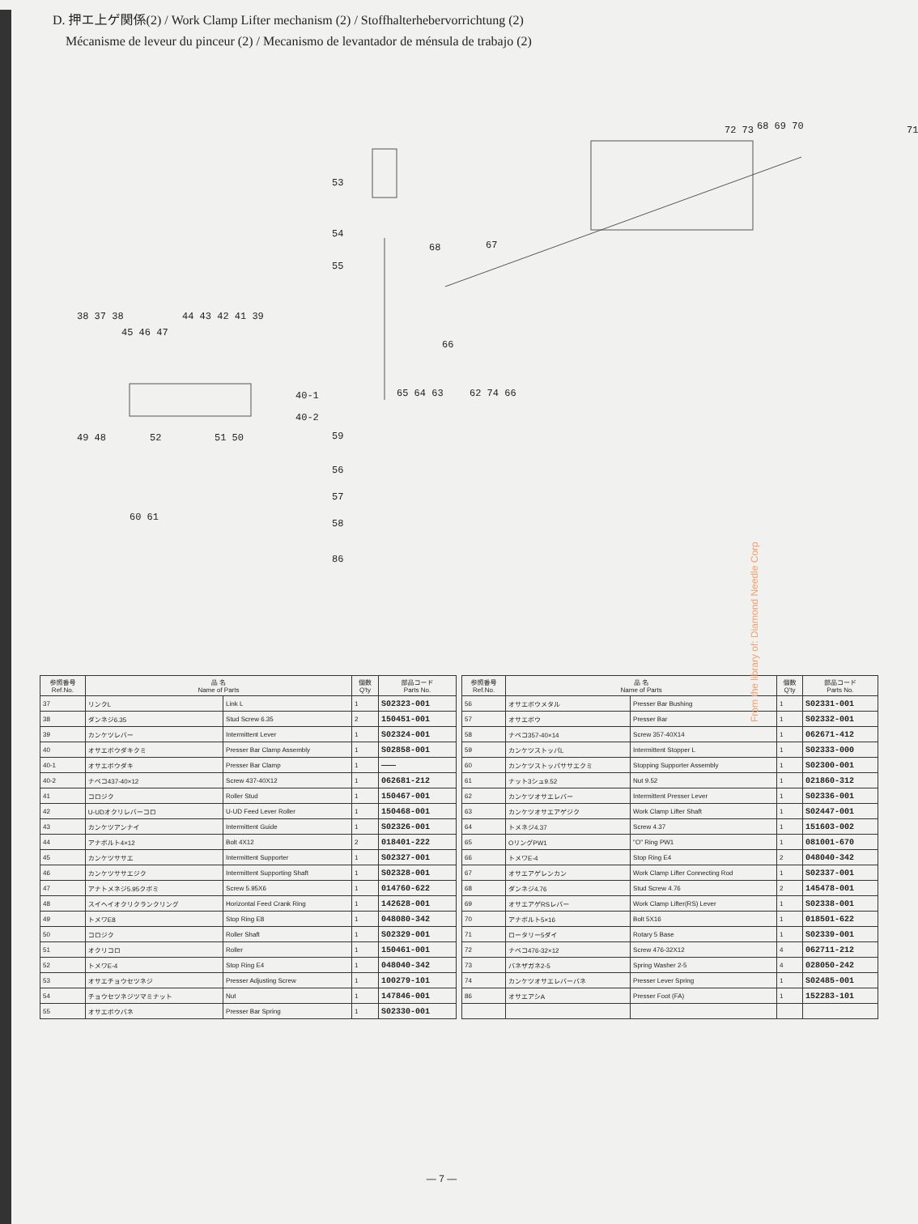D. 押エ上ゲ関係(2) / Work Clamp Lifter mechanism (2) / Stoffhalterhebervorrichtung (2)
Mécanisme de leveur du pinceur (2) / Mecanismo de levantador de ménsula de trabajo (2)
72 73 71
53
54
55
68 67
38 37 38 44 43 42 41 39
45 46 47
66
65 64 63 62 74 66 40-1
40-2
59 49 48 52 51 50
56
57
58
60 61
86
68 69 70
From the library of: Diamond Needle Corp
| 参照番号 Ref.No. | 品 名 Name of Parts | | 個数 Q'ty | 部品コード Parts No. |
| --- | --- | --- | --- | --- |
| 37 | リンクL | Link L | 1 | S02323-001 |
| 38 | ダンネジ6.35 | Stud Screw 6.35 | 2 | 150451-001 |
| 39 | カンケツレバー | Intermittent Lever | 1 | S02324-001 |
| 40 | オサエボウダキクミ | Presser Bar Clamp Assembly | 1 | S02858-001 |
| 40-1 | オサエボウダキ | Presser Bar Clamp | 1 | ——— |
| 40-2 | ナベコ437-40×12 | Screw 437-40X12 | 1 | 062681-212 |
| 41 | コロジク | Roller Stud | 1 | 150467-001 |
| 42 | U-UDオクリレバーコロ | U-UD Feed Lever Roller | 1 | 150468-001 |
| 43 | カンケツアンナイ | Intermittent Guide | 1 | S02326-001 |
| 44 | アナボルト4×12 | Bolt 4X12 | 2 | 018401-222 |
| 45 | カンケツササエ | Intermittent Supporter | 1 | S02327-001 |
| 46 | カンケツササエジク | Intermittent Supporting Shaft | 1 | S02328-001 |
| 47 | アナトメネジ5.95クボミ | Screw 5.95X6 | 1 | 014760-622 |
| 48 | スイヘイオクリクランクリング | Horizontal Feed Crank Ring | 1 | 142628-001 |
| 49 | トメワE8 | Stop Ring E8 | 1 | 048080-342 |
| 50 | コロジク | Roller Shaft | 1 | S02329-001 |
| 51 | オクリコロ | Roller | 1 | 150461-001 |
| 52 | トメワE-4 | Stop Ring E4 | 1 | 048040-342 |
| 53 | オサエチョウセツネジ | Presser Adjusting Screw | 1 | 100279-101 |
| 54 | チョウセツネジツマミナット | Nut | 1 | 147846-001 |
| 55 | オサエボウバネ | Presser Bar Spring | 1 | S02330-001 |
| 参照番号 Ref.No. | 品 名 Name of Parts | | 個数 Q'ty | 部品コード Parts No. |
| --- | --- | --- | --- | --- |
| 56 | オサエボウメタル | Presser Bar Bushing | 1 | S02331-001 |
| 57 | オサエボウ | Presser Bar | 1 | S02332-001 |
| 58 | ナベコ357-40×14 | Screw 357-40X14 | 1 | 062671-412 |
| 59 | カンケツストッパL | Intermittent Stopper L | 1 | S02333-000 |
| 60 | カンケツストッパササエクミ | Stopping Supporter Assembly | 1 | S02300-001 |
| 61 | ナット3シュ9.52 | Nut 9.52 | 1 | 021860-312 |
| 62 | カンケツオサエレバー | Intermittent Presser Lever | 1 | S02336-001 |
| 63 | カンケツオサエアゲジク | Work Clamp Lifter Shaft | 1 | S02447-001 |
| 64 | トメネジ4.37 | Screw 4.37 | 1 | 151603-002 |
| 65 | OリングPW1 | "O" Ring PW1 | 1 | 081001-670 |
| 66 | トメワE-4 | Stop Ring E4 | 2 | 048040-342 |
| 67 | オサエアゲレンカン | Work Clamp Lifter Connecting Rod | 1 | S02337-001 |
| 68 | ダンネジ4.76 | Stud Screw 4.76 | 2 | 145478-001 |
| 69 | オサエアゲRSレバー | Work Clamp Lifter(RS) Lever | 1 | S02338-001 |
| 70 | アナボルト5×16 | Bolt 5X16 | 1 | 018501-622 |
| 71 | ロータリー5ダイ | Rotary 5 Base | 1 | S02339-001 |
| 72 | ナベコ476-32×12 | Screw 476-32X12 | 4 | 062711-212 |
| 73 | バネザガネ2-5 | Spring Washer 2-5 | 4 | 028050-242 |
| 74 | カンケツオサエレバーバネ | Presser Lever Spring | 1 | S02485-001 |
| 86 | オサエアシA | Presser Foot (FA) | 1 | 152283-101 |
— 7 —